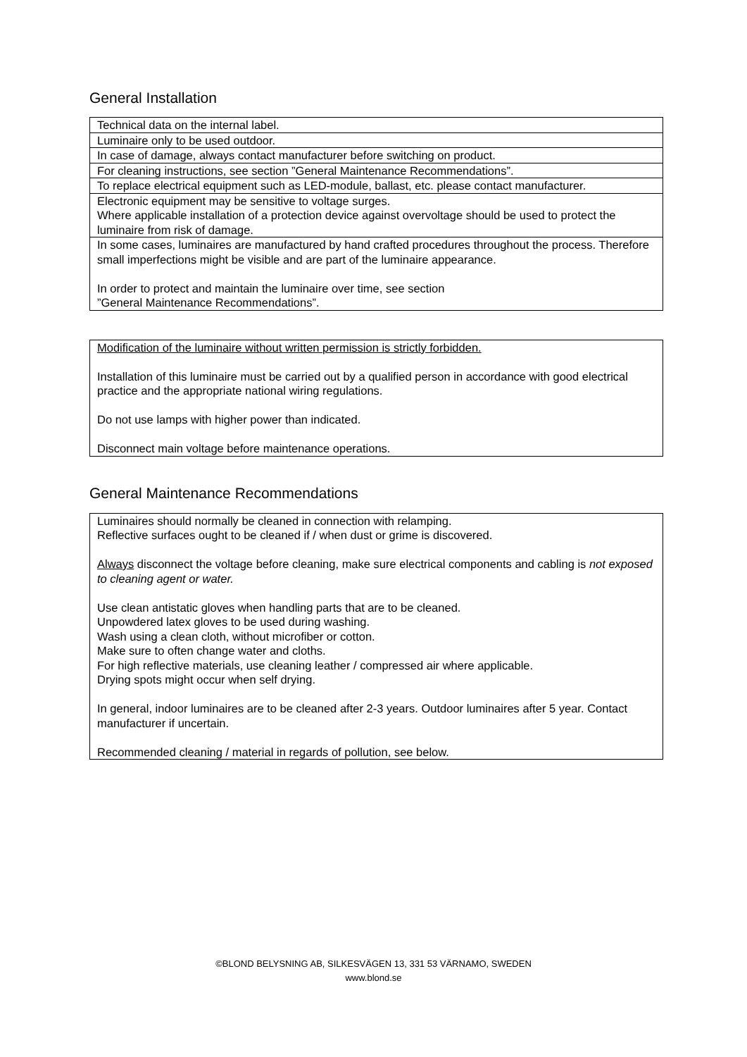General Installation
| Technical data on the internal label. |
| Luminaire only to be used outdoor. |
| In case of damage, always contact manufacturer before switching on product. |
| For cleaning instructions, see section ”General Maintenance Recommendations”. |
| To replace electrical equipment such as LED-module, ballast, etc. please contact manufacturer. |
| Electronic equipment may be sensitive to voltage surges. Where applicable installation of a protection device against overvoltage should be used to protect the luminaire from risk of damage. |
| In some cases, luminaires are manufactured by hand crafted procedures throughout the process. Therefore small imperfections might be visible and are part of the luminaire appearance. In order to protect and maintain the luminaire over time, see section ”General Maintenance Recommendations”. |
| Modification of the luminaire without written permission is strictly forbidden. Installation of this luminaire must be carried out by a qualified person in accordance with good electrical practice and the appropriate national wiring regulations. Do not use lamps with higher power than indicated. Disconnect main voltage before maintenance operations. |
General Maintenance Recommendations
| Luminaires should normally be cleaned in connection with relamping. Reflective surfaces ought to be cleaned if / when dust or grime is discovered. Always disconnect the voltage before cleaning, make sure electrical components and cabling is not exposed to cleaning agent or water. Use clean antistatic gloves when handling parts that are to be cleaned. Unpowdered latex gloves to be used during washing. Wash using a clean cloth, without microfiber or cotton. Make sure to often change water and cloths. For high reflective materials, use cleaning leather / compressed air where applicable. Drying spots might occur when self drying. In general, indoor luminaires are to be cleaned after 2-3 years. Outdoor luminaires after 5 year. Contact manufacturer if uncertain. Recommended cleaning / material in regards of pollution, see below. |
©BLOND BELYSNING AB, SILKESVÄGEN 13, 331 53 VÄRNAMO, SWEDEN
www.blond.se